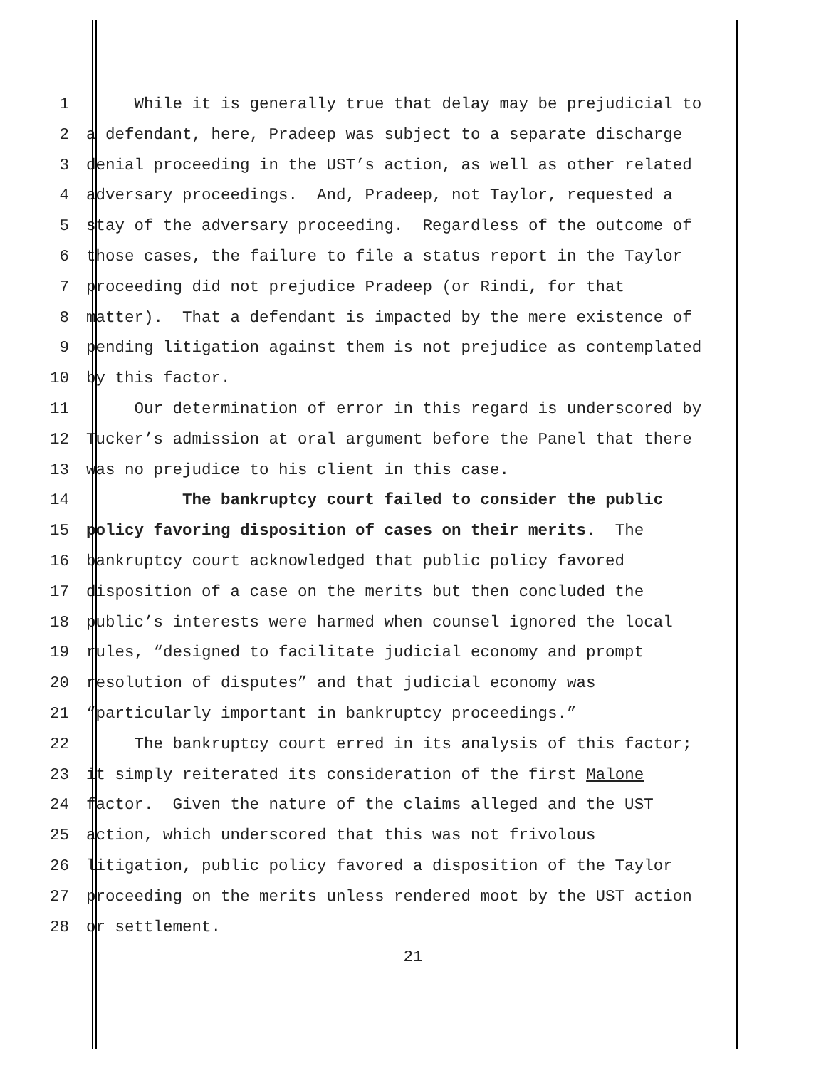1 While it is generally true that delay may be prejudicial to
2 a defendant, here, Pradeep was subject to a separate discharge
3 denial proceeding in the UST’s action, as well as other related
4 adversary proceedings. And, Pradeep, not Taylor, requested a
5 stay of the adversary proceeding. Regardless of the outcome of
6 those cases, the failure to file a status report in the Taylor
7 proceeding did not prejudice Pradeep (or Rindi, for that
8 matter). That a defendant is impacted by the mere existence of
9 pending litigation against them is not prejudice as contemplated
10 by this factor.
11 Our determination of error in this regard is underscored by
12 Tucker’s admission at oral argument before the Panel that there
13 was no prejudice to his client in this case.
14 The bankruptcy court failed to consider the public
15 policy favoring disposition of cases on their merits. The
16 bankruptcy court acknowledged that public policy favored
17 disposition of a case on the merits but then concluded the
18 public’s interests were harmed when counsel ignored the local
19 rules, “designed to facilitate judicial economy and prompt
20 resolution of disputes” and that judicial economy was
21 “particularly important in bankruptcy proceedings.”
22 The bankruptcy court erred in its analysis of this factor;
23 it simply reiterated its consideration of the first Malone
24 factor. Given the nature of the claims alleged and the UST
25 action, which underscored that this was not frivolous
26 litigation, public policy favored a disposition of the Taylor
27 proceeding on the merits unless rendered moot by the UST action
28 or settlement.
21